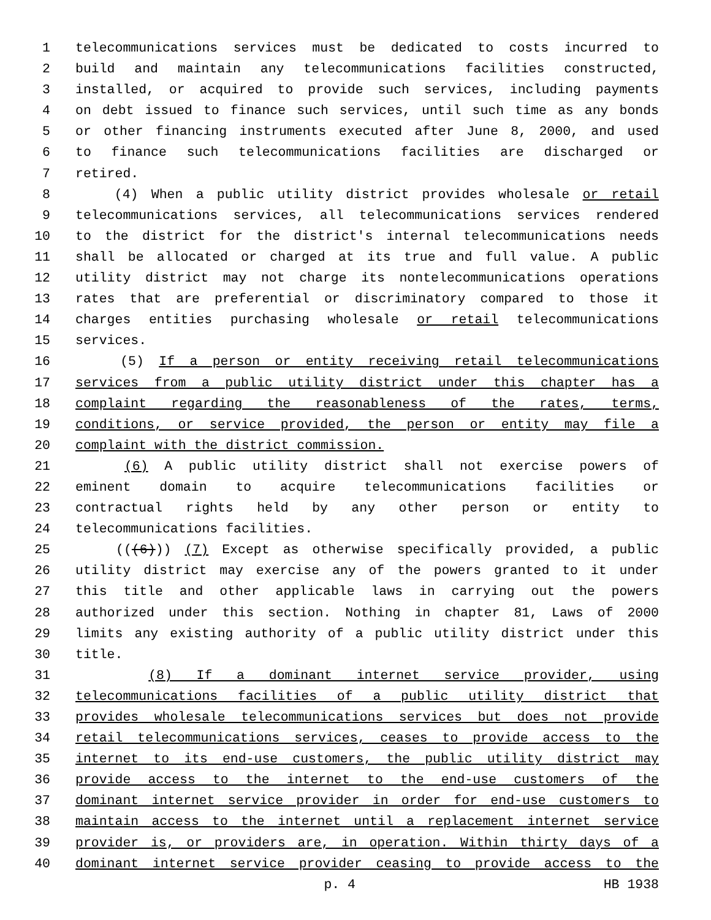1 telecommunications services must be dedicated to costs incurred to
2 build and maintain any telecommunications facilities constructed,
3 installed, or acquired to provide such services, including payments
4 on debt issued to finance such services, until such time as any bonds
5 or other financing instruments executed after June 8, 2000, and used
6 to finance such telecommunications facilities are discharged or
7 retired.
8 (4) When a public utility district provides wholesale or retail
9 telecommunications services, all telecommunications services rendered
10 to the district for the district's internal telecommunications needs
11 shall be allocated or charged at its true and full value. A public
12 utility district may not charge its nontelecommunications operations
13 rates that are preferential or discriminatory compared to those it
14 charges entities purchasing wholesale or retail telecommunications
15 services.
16 (5) If a person or entity receiving retail telecommunications
17 services from a public utility district under this chapter has a
18 complaint regarding the reasonableness of the rates, terms,
19 conditions, or service provided, the person or entity may file a
20 complaint with the district commission.
21 (6) A public utility district shall not exercise powers of
22 eminent domain to acquire telecommunications facilities or
23 contractual rights held by any other person or entity to
24 telecommunications facilities.
25 (((6))) (7) Except as otherwise specifically provided, a public
26 utility district may exercise any of the powers granted to it under
27 this title and other applicable laws in carrying out the powers
28 authorized under this section. Nothing in chapter 81, Laws of 2000
29 limits any existing authority of a public utility district under this
30 title.
31 (8) If a dominant internet service provider, using
32 telecommunications facilities of a public utility district that
33 provides wholesale telecommunications services but does not provide
34 retail telecommunications services, ceases to provide access to the
35 internet to its end-use customers, the public utility district may
36 provide access to the internet to the end-use customers of the
37 dominant internet service provider in order for end-use customers to
38 maintain access to the internet until a replacement internet service
39 provider is, or providers are, in operation. Within thirty days of a
40 dominant internet service provider ceasing to provide access to the
p. 4 HB 1938